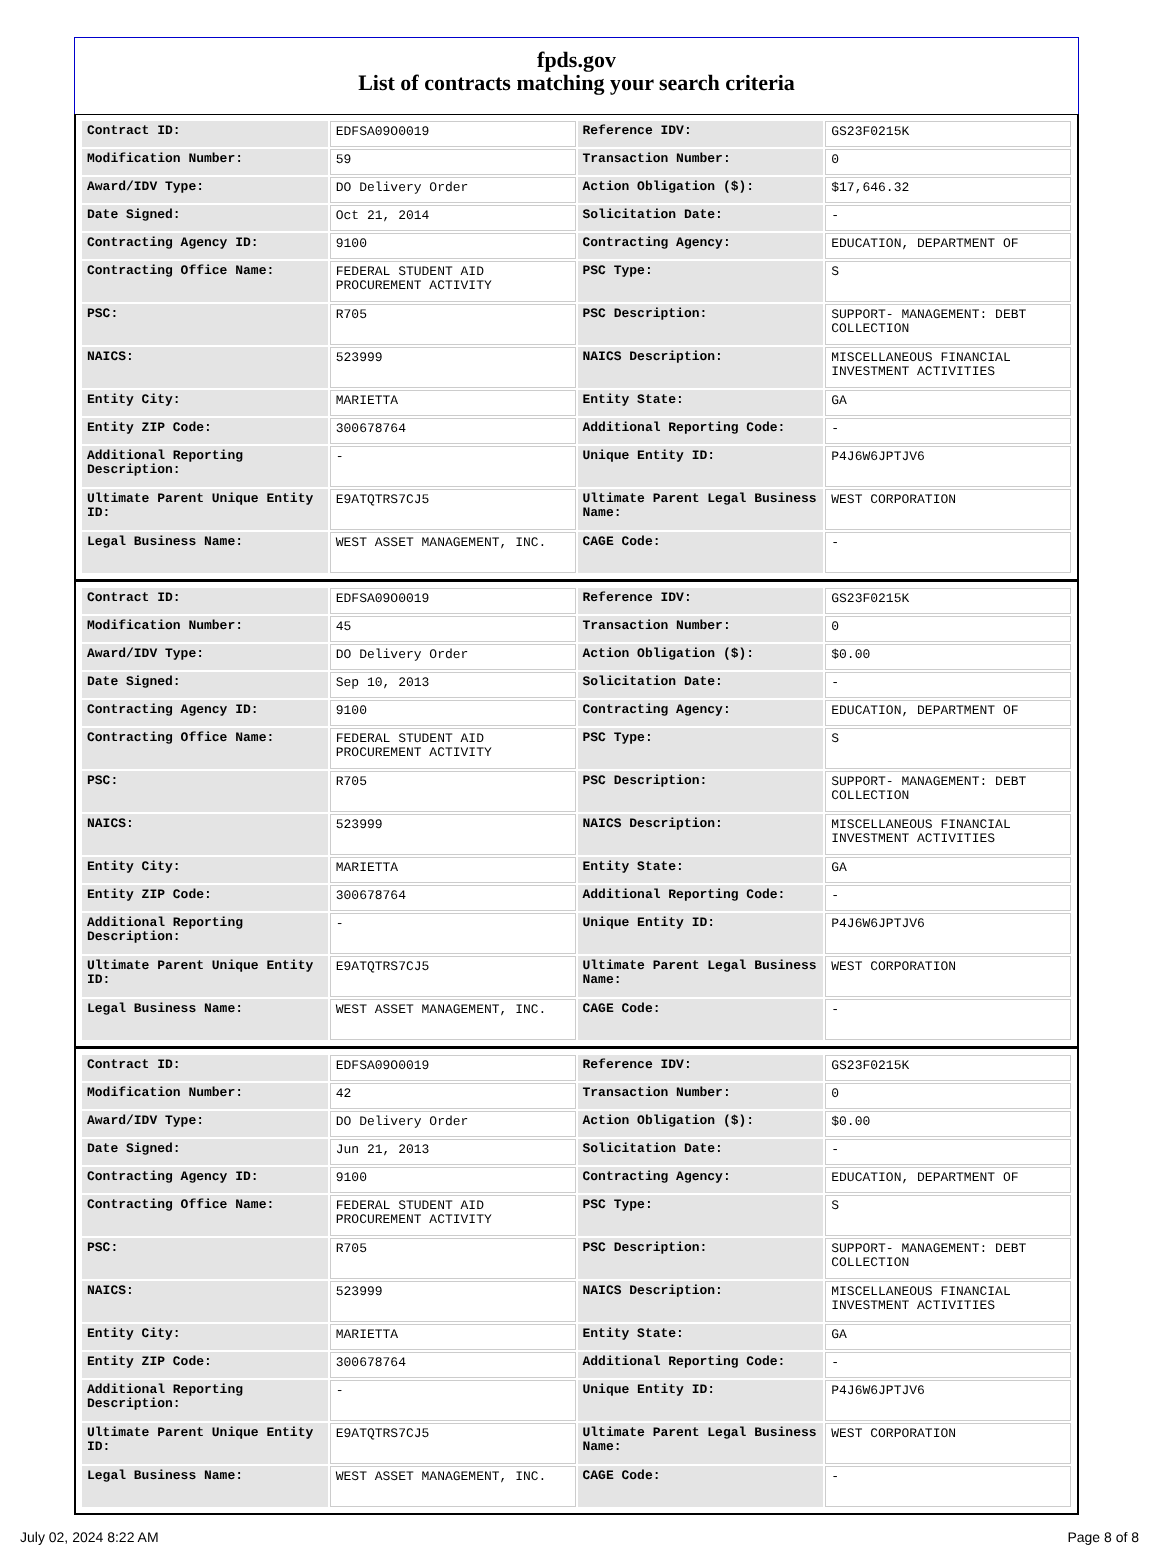fpds.gov
List of contracts matching your search criteria
| Contract ID: | EDFSA09O0019 | Reference IDV: | GS23F0215K |
| Modification Number: | 59 | Transaction Number: | 0 |
| Award/IDV Type: | DO Delivery Order | Action Obligation ($): | $17,646.32 |
| Date Signed: | Oct 21, 2014 | Solicitation Date: | - |
| Contracting Agency ID: | 9100 | Contracting Agency: | EDUCATION, DEPARTMENT OF |
| Contracting Office Name: | FEDERAL STUDENT AID PROCUREMENT ACTIVITY | PSC Type: | S |
| PSC: | R705 | PSC Description: | SUPPORT- MANAGEMENT: DEBT COLLECTION |
| NAICS: | 523999 | NAICS Description: | MISCELLANEOUS FINANCIAL INVESTMENT ACTIVITIES |
| Entity City: | MARIETTA | Entity State: | GA |
| Entity ZIP Code: | 300678764 | Additional Reporting Code: | - |
| Additional Reporting Description: | - | Unique Entity ID: | P4J6W6JPTJV6 |
| Ultimate Parent Unique Entity ID: | E9ATQTRS7CJ5 | Ultimate Parent Legal Business Name: | WEST CORPORATION |
| Legal Business Name: | WEST ASSET MANAGEMENT, INC. | CAGE Code: | - |
| Contract ID: | EDFSA09O0019 | Reference IDV: | GS23F0215K |
| Modification Number: | 45 | Transaction Number: | 0 |
| Award/IDV Type: | DO Delivery Order | Action Obligation ($): | $0.00 |
| Date Signed: | Sep 10, 2013 | Solicitation Date: | - |
| Contracting Agency ID: | 9100 | Contracting Agency: | EDUCATION, DEPARTMENT OF |
| Contracting Office Name: | FEDERAL STUDENT AID PROCUREMENT ACTIVITY | PSC Type: | S |
| PSC: | R705 | PSC Description: | SUPPORT- MANAGEMENT: DEBT COLLECTION |
| NAICS: | 523999 | NAICS Description: | MISCELLANEOUS FINANCIAL INVESTMENT ACTIVITIES |
| Entity City: | MARIETTA | Entity State: | GA |
| Entity ZIP Code: | 300678764 | Additional Reporting Code: | - |
| Additional Reporting Description: | - | Unique Entity ID: | P4J6W6JPTJV6 |
| Ultimate Parent Unique Entity ID: | E9ATQTRS7CJ5 | Ultimate Parent Legal Business Name: | WEST CORPORATION |
| Legal Business Name: | WEST ASSET MANAGEMENT, INC. | CAGE Code: | - |
| Contract ID: | EDFSA09O0019 | Reference IDV: | GS23F0215K |
| Modification Number: | 42 | Transaction Number: | 0 |
| Award/IDV Type: | DO Delivery Order | Action Obligation ($): | $0.00 |
| Date Signed: | Jun 21, 2013 | Solicitation Date: | - |
| Contracting Agency ID: | 9100 | Contracting Agency: | EDUCATION, DEPARTMENT OF |
| Contracting Office Name: | FEDERAL STUDENT AID PROCUREMENT ACTIVITY | PSC Type: | S |
| PSC: | R705 | PSC Description: | SUPPORT- MANAGEMENT: DEBT COLLECTION |
| NAICS: | 523999 | NAICS Description: | MISCELLANEOUS FINANCIAL INVESTMENT ACTIVITIES |
| Entity City: | MARIETTA | Entity State: | GA |
| Entity ZIP Code: | 300678764 | Additional Reporting Code: | - |
| Additional Reporting Description: | - | Unique Entity ID: | P4J6W6JPTJV6 |
| Ultimate Parent Unique Entity ID: | E9ATQTRS7CJ5 | Ultimate Parent Legal Business Name: | WEST CORPORATION |
| Legal Business Name: | WEST ASSET MANAGEMENT, INC. | CAGE Code: | - |
July 02, 2024 8:22 AM Page 8 of 8